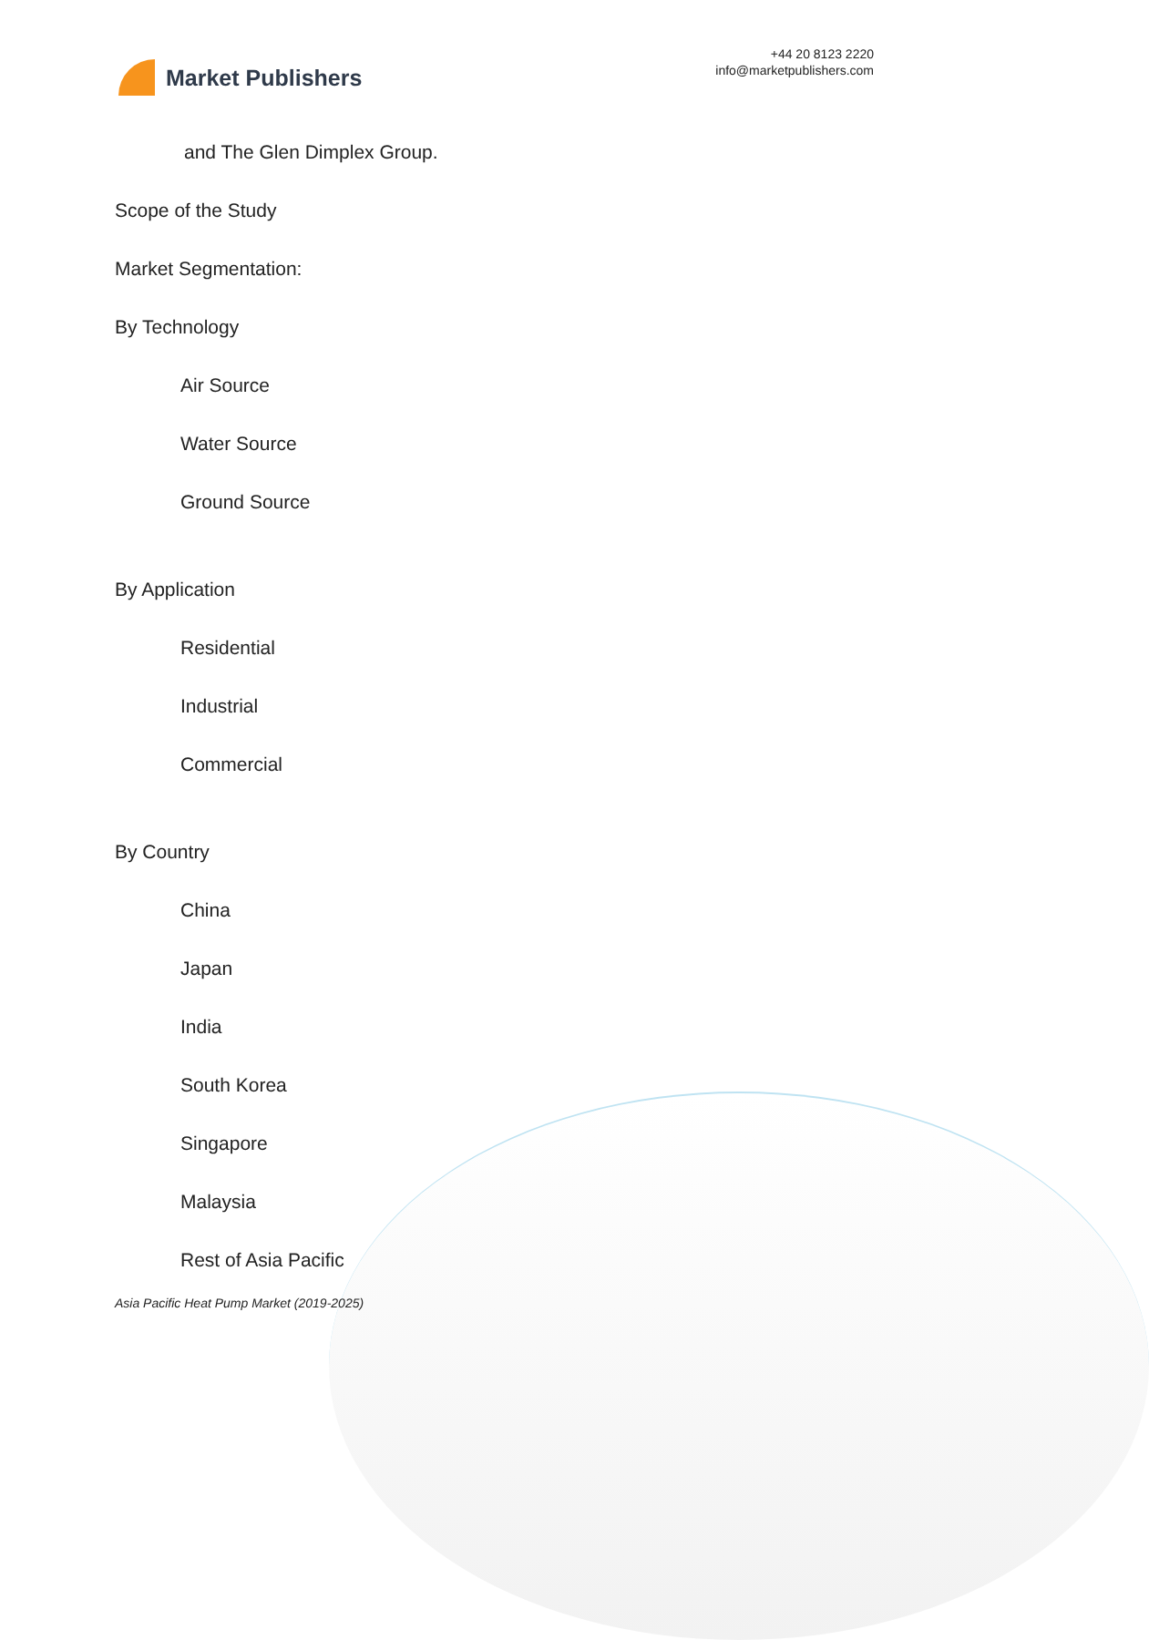Market Publishers
+44 20 8123 2220
info@marketpublishers.com
and The Glen Dimplex Group.
Scope of the Study
Market Segmentation:
By Technology
Air Source
Water Source
Ground Source
By Application
Residential
Industrial
Commercial
By Country
China
Japan
India
South Korea
Singapore
Malaysia
Rest of Asia Pacific
Asia Pacific Heat Pump Market (2019-2025)